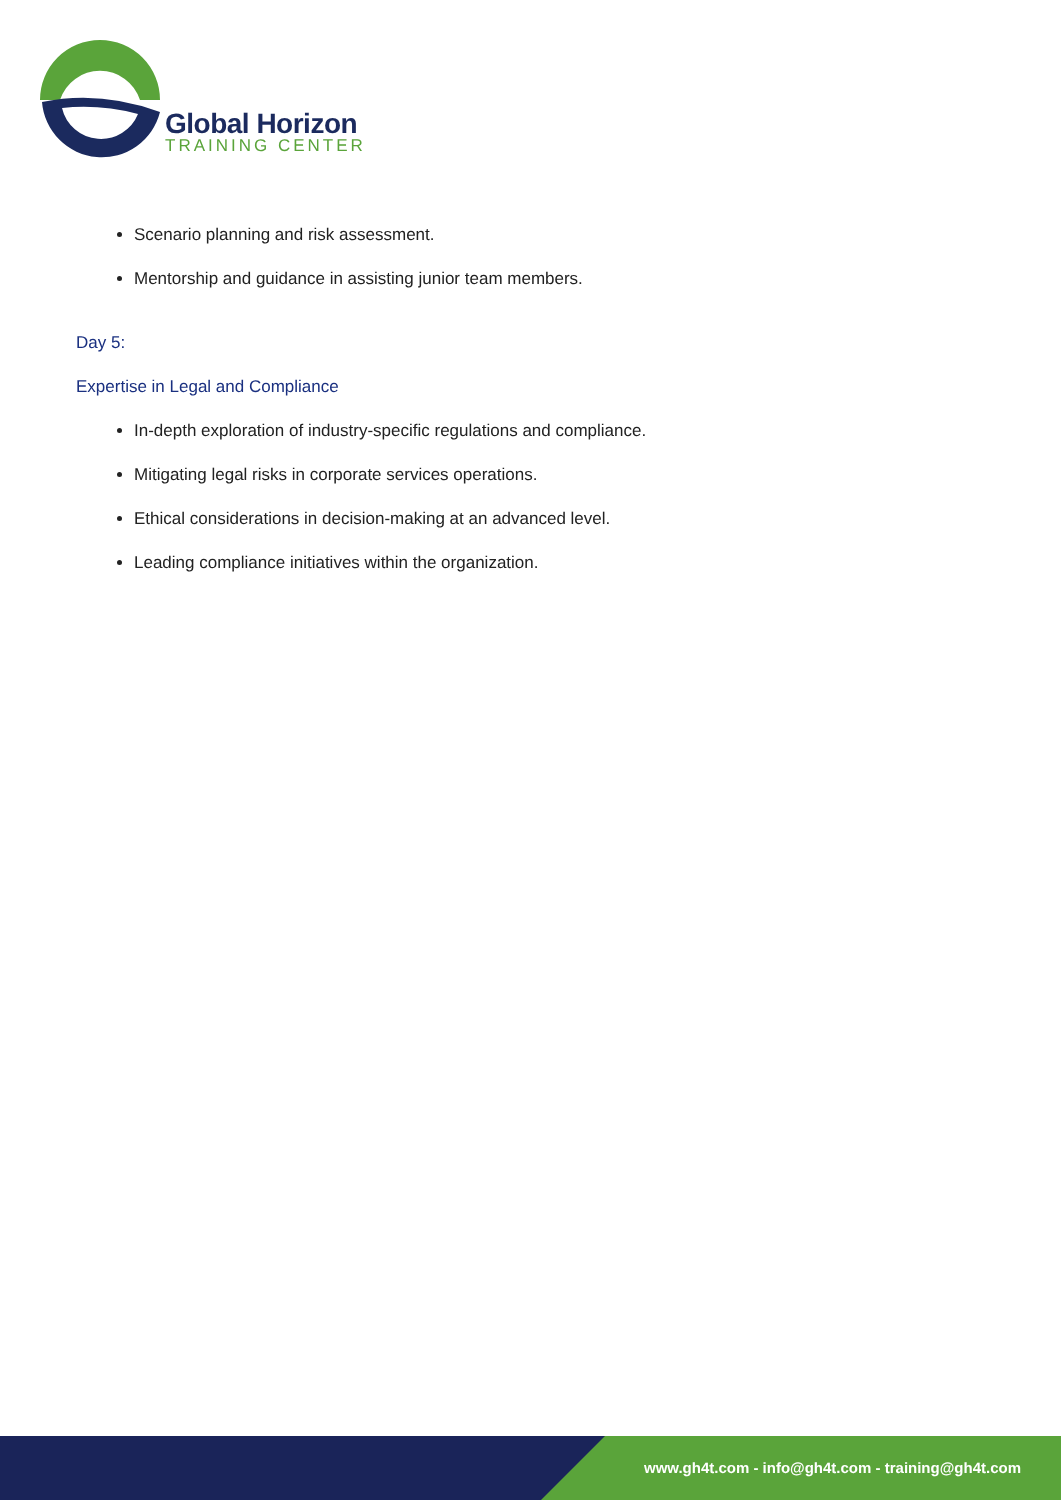Global Horizon
TRAINING CENTER
Scenario planning and risk assessment.
Mentorship and guidance in assisting junior team members.
Day 5:
Expertise in Legal and Compliance
In-depth exploration of industry-specific regulations and compliance.
Mitigating legal risks in corporate services operations.
Ethical considerations in decision-making at an advanced level.
Leading compliance initiatives within the organization.
www.gh4t.com - info@gh4t.com - training@gh4t.com